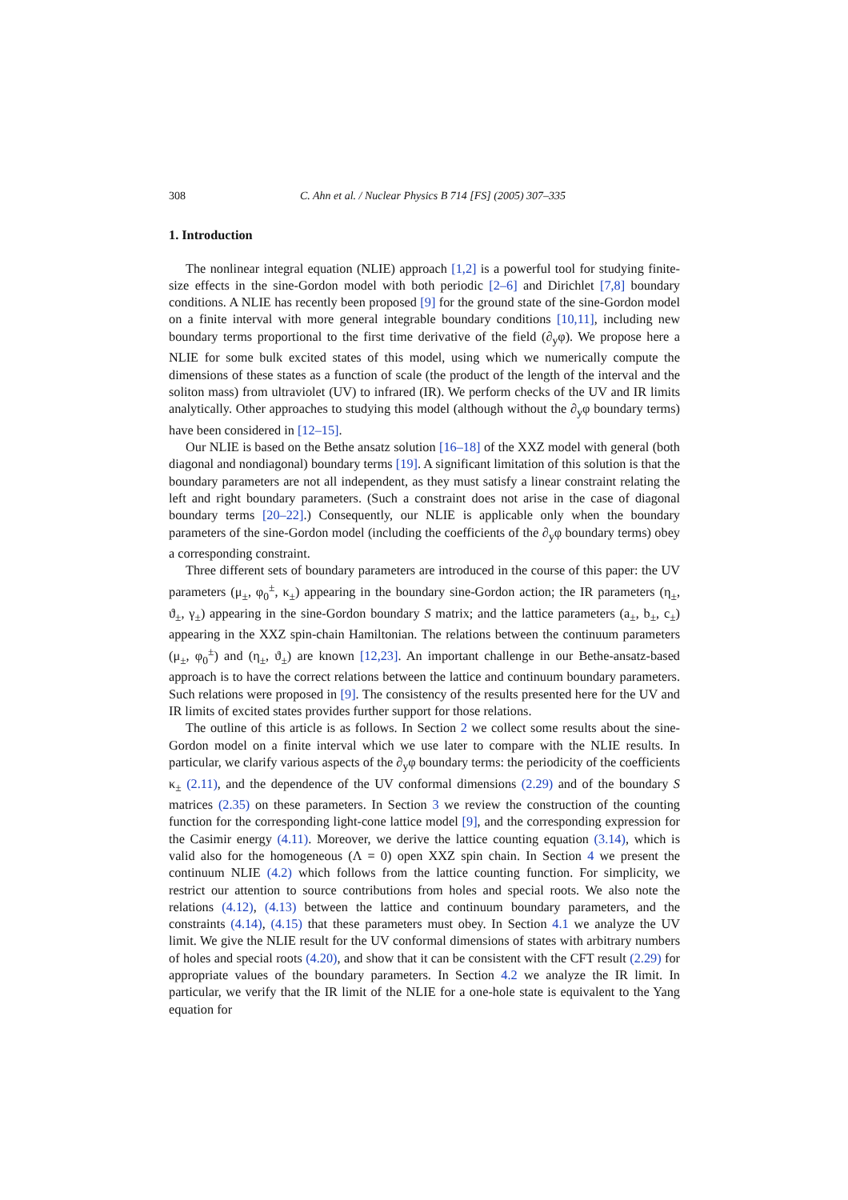308 C. Ahn et al. / Nuclear Physics B 714 [FS] (2005) 307–335
1. Introduction
The nonlinear integral equation (NLIE) approach [1,2] is a powerful tool for studying finite-size effects in the sine-Gordon model with both periodic [2–6] and Dirichlet [7,8] boundary conditions. A NLIE has recently been proposed [9] for the ground state of the sine-Gordon model on a finite interval with more general integrable boundary conditions [10,11], including new boundary terms proportional to the first time derivative of the field (∂<sub>y</sub>φ). We propose here a NLIE for some bulk excited states of this model, using which we numerically compute the dimensions of these states as a function of scale (the product of the length of the interval and the soliton mass) from ultraviolet (UV) to infrared (IR). We perform checks of the UV and IR limits analytically. Other approaches to studying this model (although without the ∂<sub>y</sub>φ boundary terms) have been considered in [12–15].
Our NLIE is based on the Bethe ansatz solution [16–18] of the XXZ model with general (both diagonal and nondiagonal) boundary terms [19]. A significant limitation of this solution is that the boundary parameters are not all independent, as they must satisfy a linear constraint relating the left and right boundary parameters. (Such a constraint does not arise in the case of diagonal boundary terms [20–22].) Consequently, our NLIE is applicable only when the boundary parameters of the sine-Gordon model (including the coefficients of the ∂<sub>y</sub>φ boundary terms) obey a corresponding constraint.
Three different sets of boundary parameters are introduced in the course of this paper: the UV parameters (μ<sub>±</sub>, φ<sub>0</sub><sup>±</sup>, κ<sub>±</sub>) appearing in the boundary sine-Gordon action; the IR parameters (η<sub>±</sub>, ϑ<sub>±</sub>, γ<sub>±</sub>) appearing in the sine-Gordon boundary S matrix; and the lattice parameters (a<sub>±</sub>, b<sub>±</sub>, c<sub>±</sub>) appearing in the XXZ spin-chain Hamiltonian. The relations between the continuum parameters (μ<sub>±</sub>, φ<sub>0</sub><sup>±</sup>) and (η<sub>±</sub>, ϑ<sub>±</sub>) are known [12,23]. An important challenge in our Bethe-ansatz-based approach is to have the correct relations between the lattice and continuum boundary parameters. Such relations were proposed in [9]. The consistency of the results presented here for the UV and IR limits of excited states provides further support for those relations.
The outline of this article is as follows. In Section 2 we collect some results about the sine-Gordon model on a finite interval which we use later to compare with the NLIE results. In particular, we clarify various aspects of the ∂<sub>y</sub>φ boundary terms: the periodicity of the coefficients κ<sub>±</sub> (2.11), and the dependence of the UV conformal dimensions (2.29) and of the boundary S matrices (2.35) on these parameters. In Section 3 we review the construction of the counting function for the corresponding light-cone lattice model [9], and the corresponding expression for the Casimir energy (4.11). Moreover, we derive the lattice counting equation (3.14), which is valid also for the homogeneous (Λ = 0) open XXZ spin chain. In Section 4 we present the continuum NLIE (4.2) which follows from the lattice counting function. For simplicity, we restrict our attention to source contributions from holes and special roots. We also note the relations (4.12), (4.13) between the lattice and continuum boundary parameters, and the constraints (4.14), (4.15) that these parameters must obey. In Section 4.1 we analyze the UV limit. We give the NLIE result for the UV conformal dimensions of states with arbitrary numbers of holes and special roots (4.20), and show that it can be consistent with the CFT result (2.29) for appropriate values of the boundary parameters. In Section 4.2 we analyze the IR limit. In particular, we verify that the IR limit of the NLIE for a one-hole state is equivalent to the Yang equation for